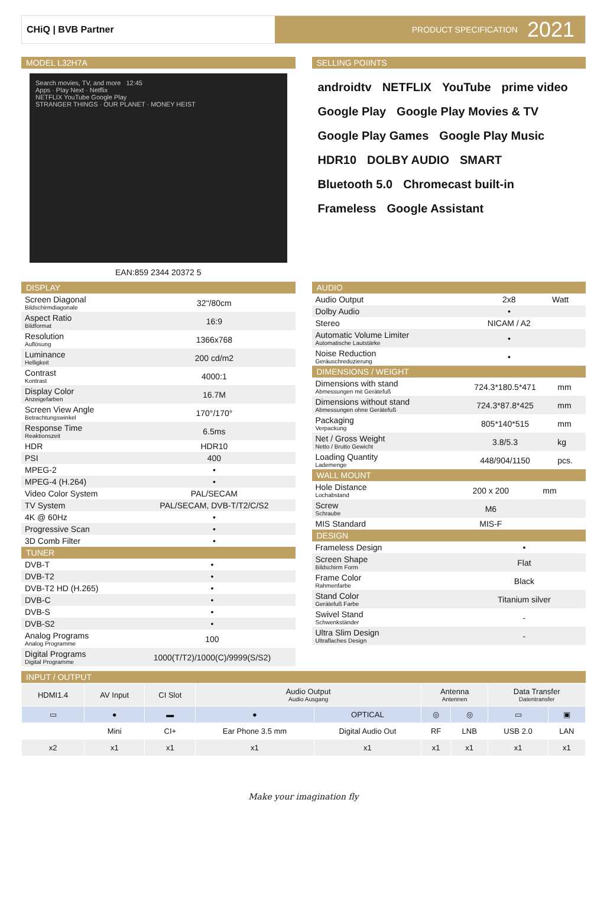CHiQ | BVB Partner PRODUCT SPECIFICATION 2021
MODEL L32H7A
Search movies, TV, and more 12:45
Apps · Play Next · Netflix
NETFLIX YouTube Google Play
STRANGER THINGS · OUR PLANET · MONEY HEIST
EAN:859 2344 20372 5
SELLING POIINTS
androidtv NETFLIX YouTube prime video Google Play Google Play Movies & TV Google Play Games Google Play Music HDR10 DOLBY AUDIO SMART Bluetooth 5.0 Chromecast built-in Frameless Google Assistant
DISPLAY
| Screen Diagonal Bildschirmdiagonale | 32"/80cm |
| Aspect Ratio Bildformat | 16:9 |
| Resolution Auflösung | 1366x768 |
| Luminance Helligkeit | 200 cd/m2 |
| Contrast Kontrast | 4000:1 |
| Display Color Anzeigefarben | 16.7M |
| Screen View Angle Betrachtungswinkel | 170°/170° |
| Response Time Reaktionszeit | 6.5ms |
| HDR | HDR10 |
| PSI | 400 |
| MPEG-2 | • |
| MPEG-4 (H.264) | • |
| Video Color System | PAL/SECAM |
| TV System | PAL/SECAM, DVB-T/T2/C/S2 |
| 4K @ 60Hz | • |
| Progressive Scan | • |
| 3D Comb Filter | • |
TUNER
| DVB-T | • |
| DVB-T2 | • |
| DVB-T2 HD (H.265) | • |
| DVB-C | • |
| DVB-S | • |
| DVB-S2 | • |
| Analog Programs Analog Programme | 100 |
| Digital Programs Digital Programme | 1000(T/T2)/1000(C)/9999(S/S2) |
AUDIO
| Audio Output | 2x8 | Watt |
| Dolby Audio | • | |
| Stereo | NICAM / A2 | |
| Automatic Volume Limiter Automatische Lautstärke | • | |
| Noise Reduction Geräuschreduzierung | • | |
DIMENSIONS / WEIGHT
| Dimensions with stand Abmessungen mit Gerätefuß | 724.3*180.5*471 | mm |
| Dimensions without stand Abmessungen ohne Gerätefuß | 724.3*87.8*425 | mm |
| Packaging Verpackung | 805*140*515 | mm |
| Net / Gross Weight Netto / Brutto Gewicht | 3.8/5.3 | kg |
| Loading Quantity Lademenge | 448/904/1150 | pcs. |
WALL MOUNT
| Hole Distance Lochabstand | 200 x 200 | mm |
| Screw Schraube | M6 | |
| MIS Standard | MIS-F | |
DESIGN
| Frameless Design | • |
| Screen Shape Bildschirm Form | Flat |
| Frame Color Rahmenfarbe | Black |
| Stand Color Gerätefuß Farbe | Titanium silver |
| Swivel Stand Schwenkständer | - |
| Ultra Slim Design Ultraflaches Design | - |
INPUT / OUTPUT
| HDMI1.4 | AV Input | CI Slot | Audio Output Audio Ausgang | | Antenna Antennen | | Data Transfer Datentransfer | |
| --- | --- | --- | --- | --- | --- | --- | --- | --- |
| ▭ | ● | ▬ | ● | OPTICAL | ◎ | ◎ | ▭ | ▣ |
| | Mini | CI+ | Ear Phone 3.5 mm | Digital Audio Out | RF | LNB | USB 2.0 | LAN |
| x2 | x1 | x1 | x1 | x1 | x1 | x1 | x1 | x1 |
Make your imagination fly